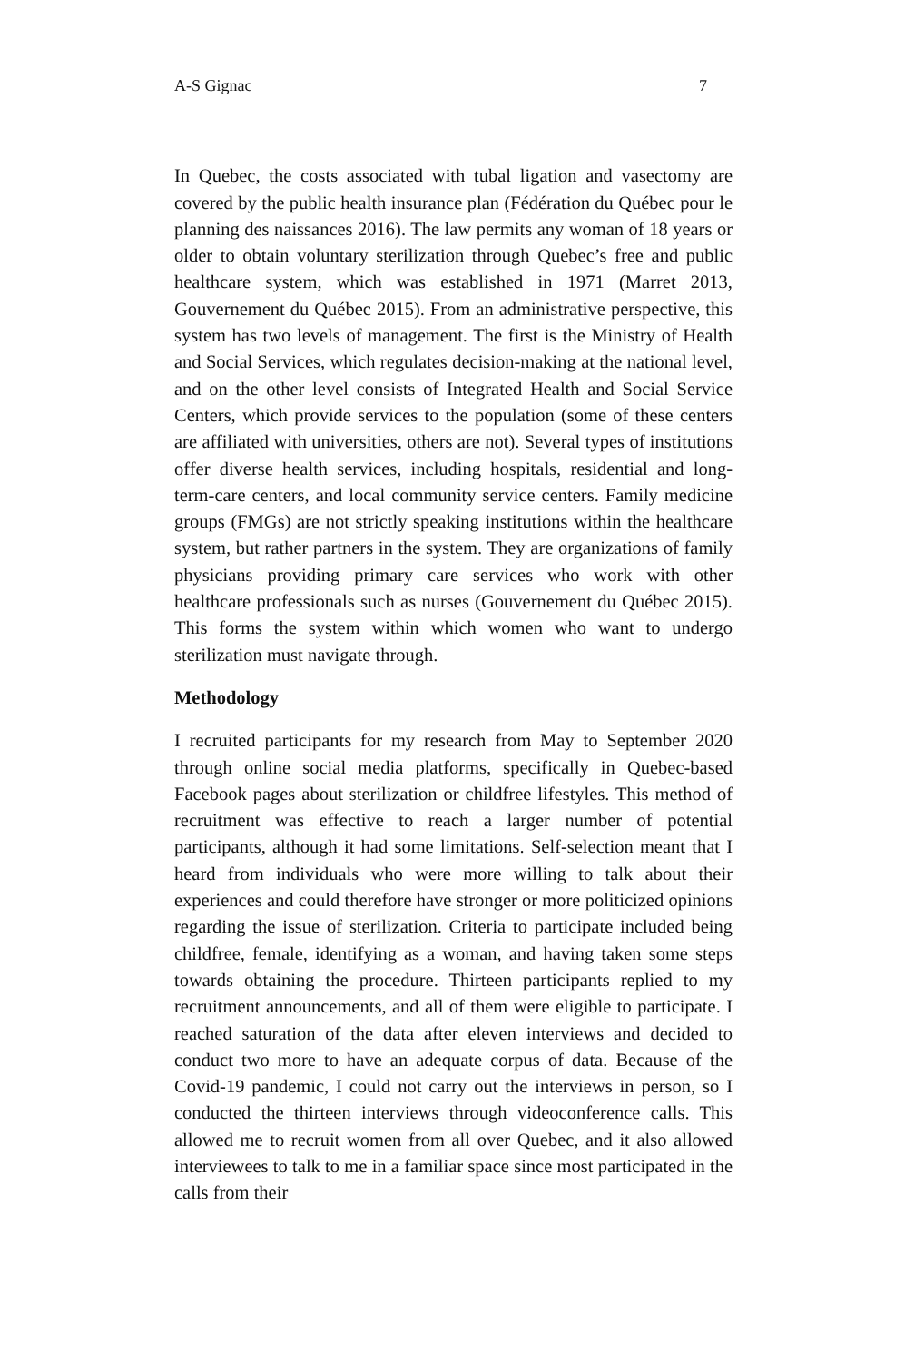A-S Gignac 7
In Quebec, the costs associated with tubal ligation and vasectomy are covered by the public health insurance plan (Fédération du Québec pour le planning des naissances 2016). The law permits any woman of 18 years or older to obtain voluntary sterilization through Quebec’s free and public healthcare system, which was established in 1971 (Marret 2013, Gouvernement du Québec 2015). From an administrative perspective, this system has two levels of management. The first is the Ministry of Health and Social Services, which regulates decision-making at the national level, and on the other level consists of Integrated Health and Social Service Centers, which provide services to the population (some of these centers are affiliated with universities, others are not). Several types of institutions offer diverse health services, including hospitals, residential and long-term-care centers, and local community service centers. Family medicine groups (FMGs) are not strictly speaking institutions within the healthcare system, but rather partners in the system. They are organizations of family physicians providing primary care services who work with other healthcare professionals such as nurses (Gouvernement du Québec 2015). This forms the system within which women who want to undergo sterilization must navigate through.
Methodology
I recruited participants for my research from May to September 2020 through online social media platforms, specifically in Quebec-based Facebook pages about sterilization or childfree lifestyles. This method of recruitment was effective to reach a larger number of potential participants, although it had some limitations. Self-selection meant that I heard from individuals who were more willing to talk about their experiences and could therefore have stronger or more politicized opinions regarding the issue of sterilization. Criteria to participate included being childfree, female, identifying as a woman, and having taken some steps towards obtaining the procedure. Thirteen participants replied to my recruitment announcements, and all of them were eligible to participate. I reached saturation of the data after eleven interviews and decided to conduct two more to have an adequate corpus of data. Because of the Covid-19 pandemic, I could not carry out the interviews in person, so I conducted the thirteen interviews through videoconference calls. This allowed me to recruit women from all over Quebec, and it also allowed interviewees to talk to me in a familiar space since most participated in the calls from their